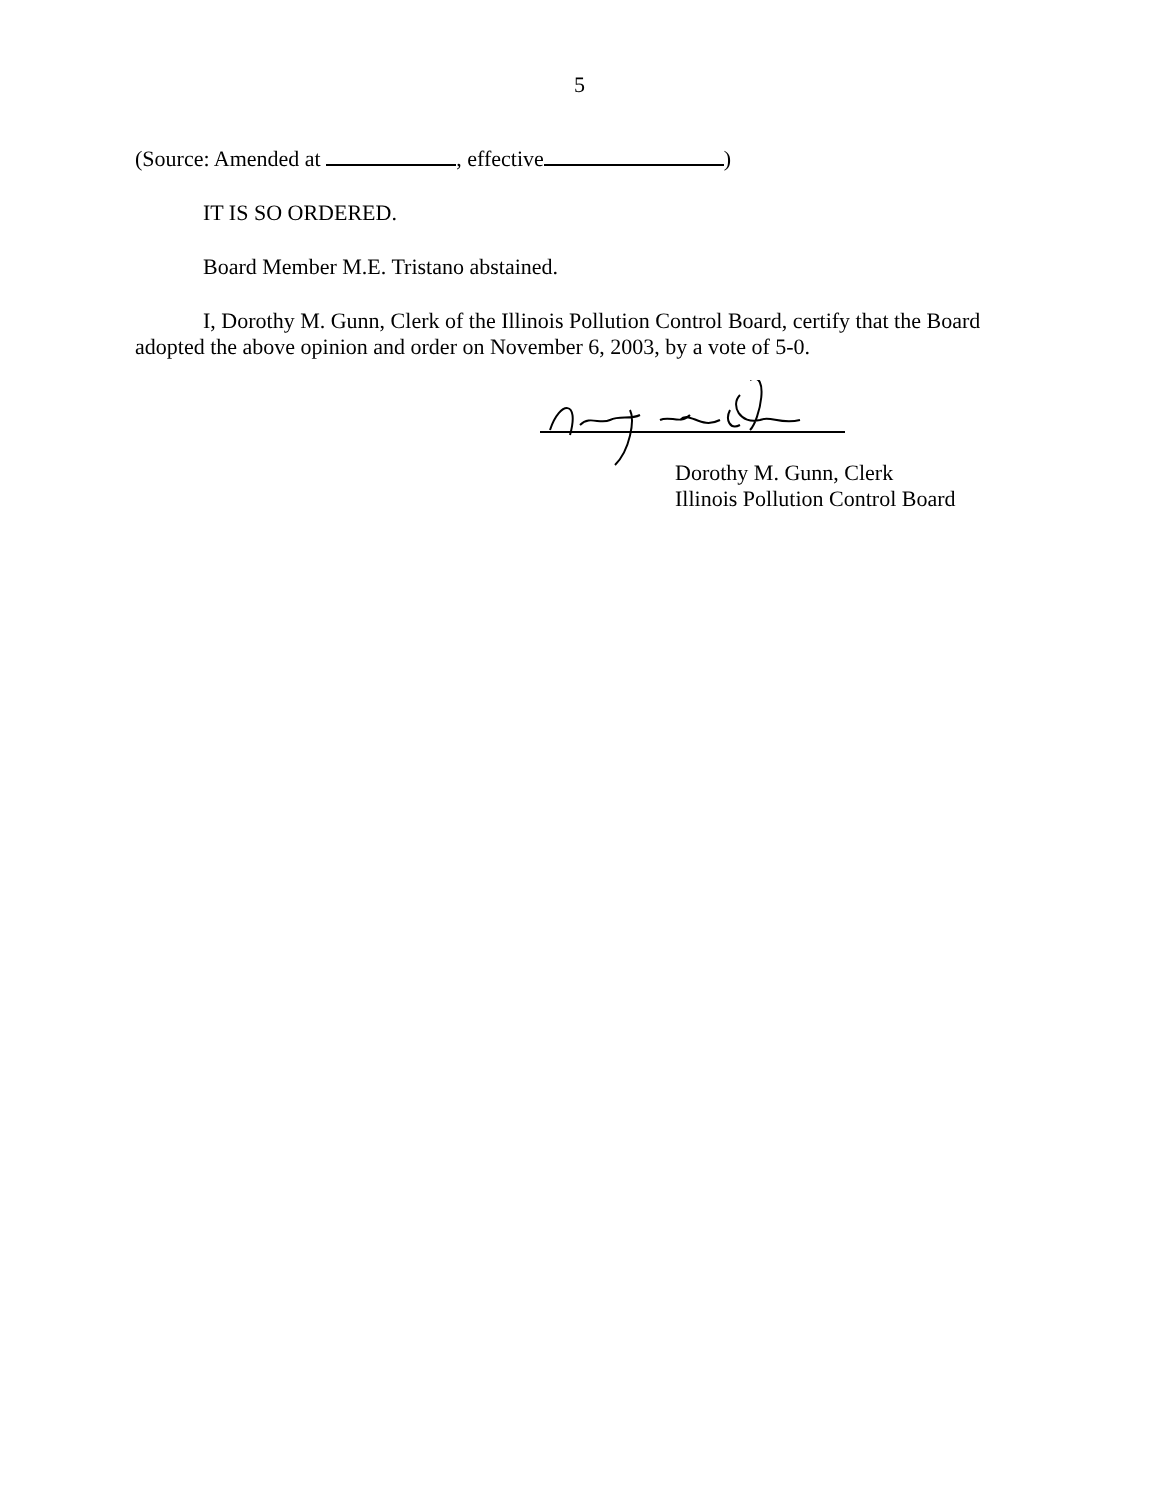5
(Source: Amended at , effective )
IT IS SO ORDERED.
Board Member M.E. Tristano abstained.
I, Dorothy M. Gunn, Clerk of the Illinois Pollution Control Board, certify that the Board adopted the above opinion and order on November 6, 2003, by a vote of 5-0.
Dorothy M. Gunn, Clerk
Illinois Pollution Control Board